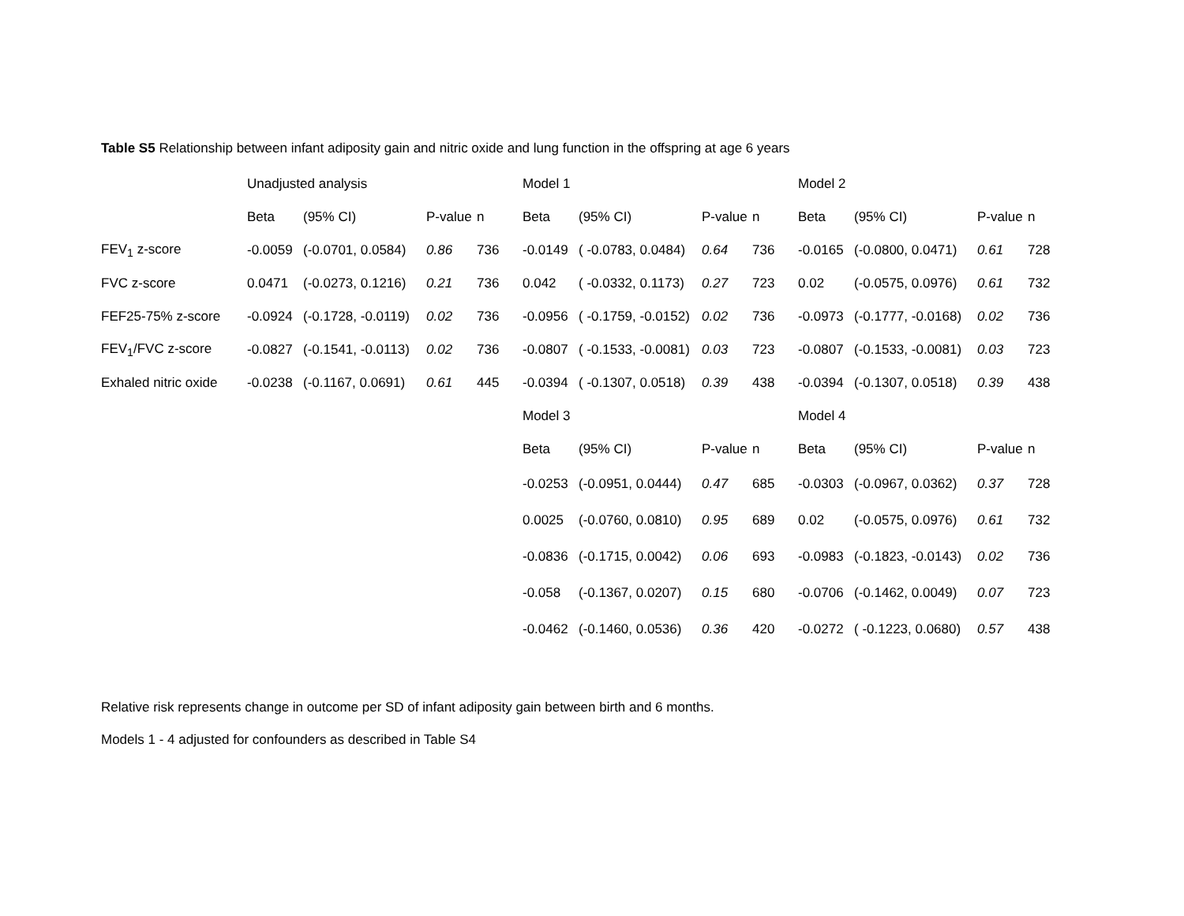Table S5 Relationship between infant adiposity gain and nitric oxide and lung function in the offspring at age 6 years
| | Unadjusted analysis | | | | Model 1 | | | | Model 2 | | | |
| | Beta | (95% CI) | P-value | n | Beta | (95% CI) | P-value | n | Beta | (95% CI) | P-value | n |
| FEV<sub>1</sub> z-score | -0.0059 | (-0.0701, 0.0584) | 0.86 | 736 | -0.0149 | ( -0.0783, 0.0484) | 0.64 | 736 | -0.0165 | (-0.0800, 0.0471) | 0.61 | 728 |
| FVC z-score | 0.0471 | (-0.0273, 0.1216) | 0.21 | 736 | 0.042 | ( -0.0332, 0.1173) | 0.27 | 723 | 0.02 | (-0.0575, 0.0976) | 0.61 | 732 |
| FEF25-75% z-score | -0.0924 | (-0.1728, -0.0119) | 0.02 | 736 | -0.0956 | ( -0.1759, -0.0152) | 0.02 | 736 | -0.0973 | (-0.1777, -0.0168) | 0.02 | 736 |
| FEV<sub>1</sub>/FVC z-score | -0.0827 | (-0.1541, -0.0113) | 0.02 | 736 | -0.0807 | ( -0.1533, -0.0081) | 0.03 | 723 | -0.0807 | (-0.1533, -0.0081) | 0.03 | 723 |
| Exhaled nitric oxide | -0.0238 | (-0.1167, 0.0691) | 0.61 | 445 | -0.0394 | ( -0.1307, 0.0518) | 0.39 | 438 | -0.0394 | (-0.1307, 0.0518) | 0.39 | 438 |
| | | | | | Model 3 | | | | Model 4 | | | |
| | | | | | Beta | (95% CI) | P-value | n | Beta | (95% CI) | P-value | n |
| | | | | | -0.0253 | (-0.0951, 0.0444) | 0.47 | 685 | -0.0303 | (-0.0967, 0.0362) | 0.37 | 728 |
| | | | | | 0.0025 | (-0.0760, 0.0810) | 0.95 | 689 | 0.02 | (-0.0575, 0.0976) | 0.61 | 732 |
| | | | | | -0.0836 | (-0.1715, 0.0042) | 0.06 | 693 | -0.0983 | (-0.1823, -0.0143) | 0.02 | 736 |
| | | | | | -0.058 | (-0.1367, 0.0207) | 0.15 | 680 | -0.0706 | (-0.1462, 0.0049) | 0.07 | 723 |
| | | | | | -0.0462 | (-0.1460, 0.0536) | 0.36 | 420 | -0.0272 | ( -0.1223, 0.0680) | 0.57 | 438 |
Relative risk represents change in outcome per SD of infant adiposity gain between birth and 6 months.
Models 1 - 4 adjusted for confounders as described in Table S4